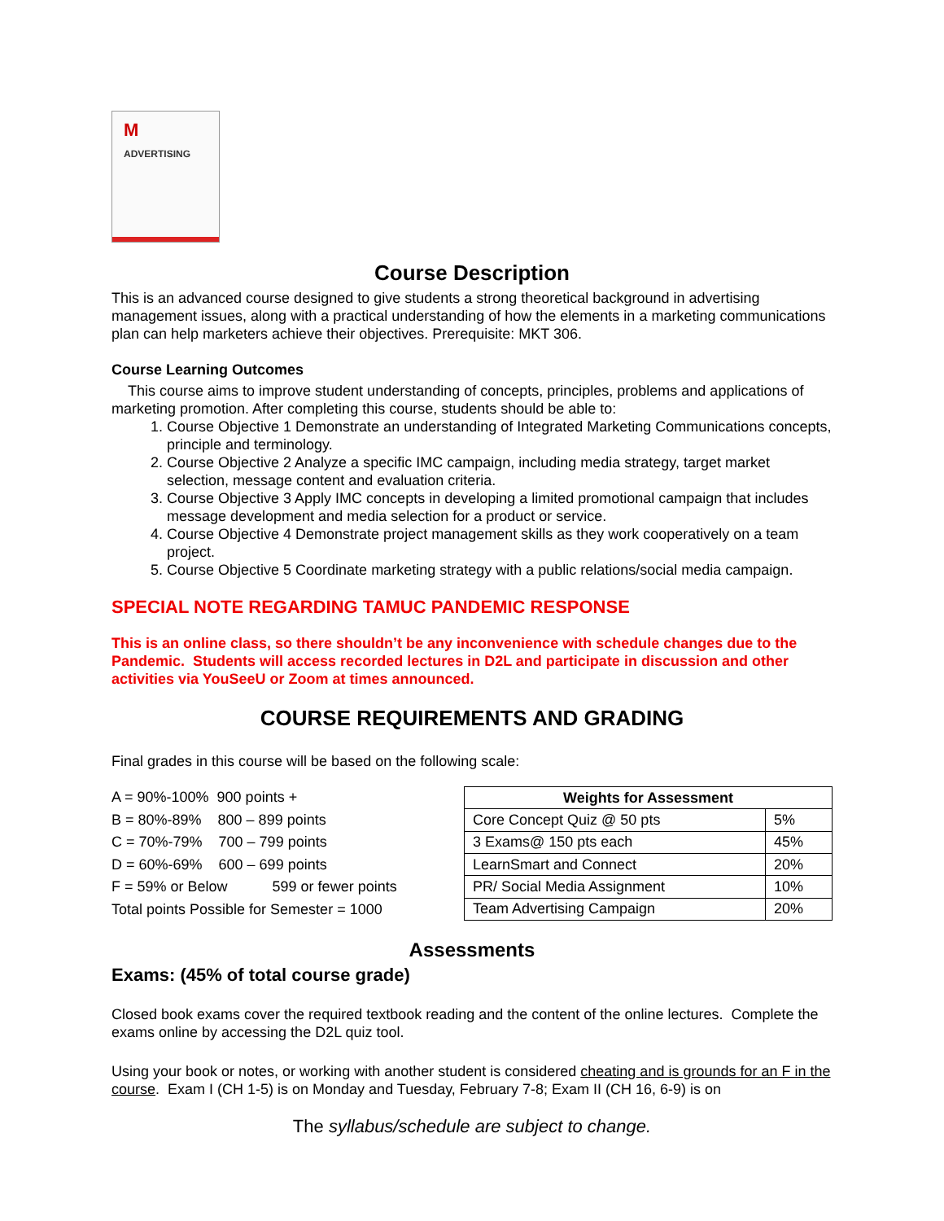M ADVERTISING
Course Description
This is an advanced course designed to give students a strong theoretical background in advertising management issues, along with a practical understanding of how the elements in a marketing communications plan can help marketers achieve their objectives. Prerequisite: MKT 306.
Course Learning Outcomes
This course aims to improve student understanding of concepts, principles, problems and applications of marketing promotion. After completing this course, students should be able to:
1. Course Objective 1 Demonstrate an understanding of Integrated Marketing Communications concepts, principle and terminology.
2. Course Objective 2 Analyze a specific IMC campaign, including media strategy, target market selection, message content and evaluation criteria.
3. Course Objective 3 Apply IMC concepts in developing a limited promotional campaign that includes message development and media selection for a product or service.
4. Course Objective 4 Demonstrate project management skills as they work cooperatively on a team project.
5. Course Objective 5 Coordinate marketing strategy with a public relations/social media campaign.
SPECIAL NOTE REGARDING TAMUC PANDEMIC RESPONSE
This is an online class, so there shouldn’t be any inconvenience with schedule changes due to the Pandemic. Students will access recorded lectures in D2L and participate in discussion and other activities via YouSeeU or Zoom at times announced.
COURSE REQUIREMENTS AND GRADING
Final grades in this course will be based on the following scale:
A = 90%-100% 900 points +
B = 80%-89% 800 – 899 points
C = 70%-79% 700 – 799 points
D = 60%-69% 600 – 699 points
F = 59% or Below 599 or fewer points
Total points Possible for Semester = 1000
| Weights for Assessment | |
| --- | --- |
| Core Concept Quiz @ 50 pts | 5% |
| 3 Exams@ 150 pts each | 45% |
| LearnSmart and Connect | 20% |
| PR/ Social Media Assignment | 10% |
| Team Advertising Campaign | 20% |
Assessments
Exams: (45% of total course grade)
Closed book exams cover the required textbook reading and the content of the online lectures. Complete the exams online by accessing the D2L quiz tool.
Using your book or notes, or working with another student is considered cheating and is grounds for an F in the course. Exam I (CH 1-5) is on Monday and Tuesday, February 7-8; Exam II (CH 16, 6-9) is on
The syllabus/schedule are subject to change.